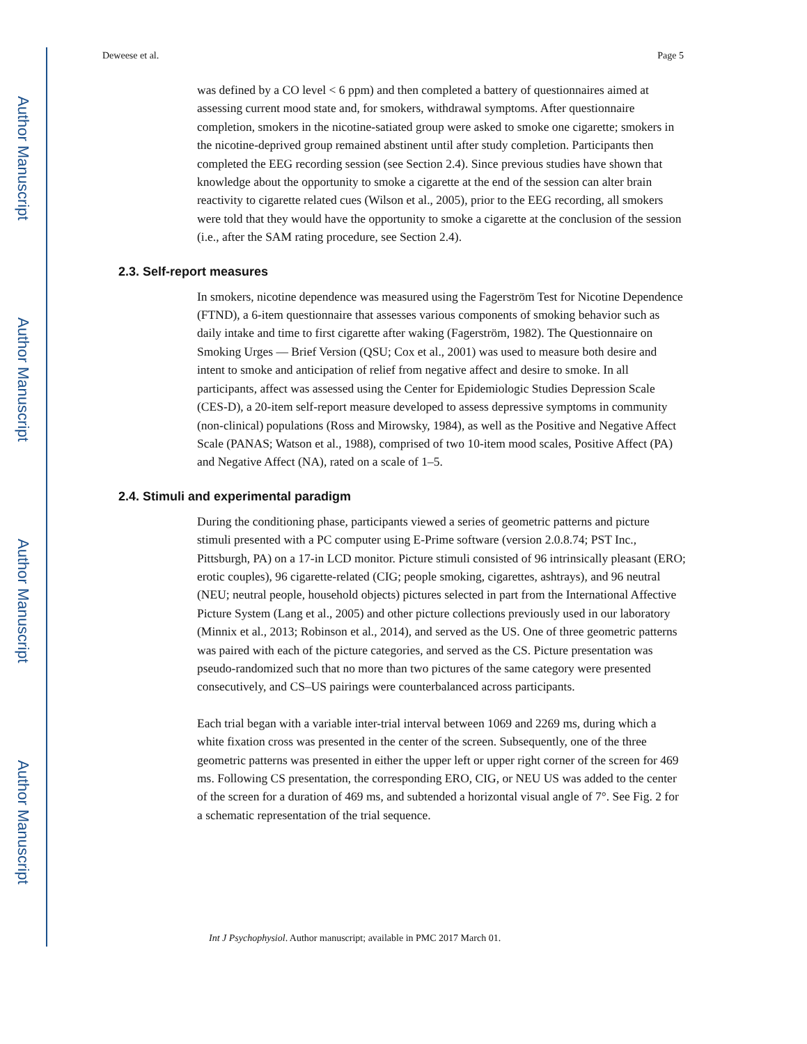Author Manuscript
Author Manuscript
Author Manuscript
Author Manuscript
Deweese et al. Page 5
was defined by a CO level < 6 ppm) and then completed a battery of questionnaires aimed at assessing current mood state and, for smokers, withdrawal symptoms. After questionnaire completion, smokers in the nicotine-satiated group were asked to smoke one cigarette; smokers in the nicotine-deprived group remained abstinent until after study completion. Participants then completed the EEG recording session (see Section 2.4). Since previous studies have shown that knowledge about the opportunity to smoke a cigarette at the end of the session can alter brain reactivity to cigarette related cues (Wilson et al., 2005), prior to the EEG recording, all smokers were told that they would have the opportunity to smoke a cigarette at the conclusion of the session (i.e., after the SAM rating procedure, see Section 2.4).
2.3. Self-report measures
In smokers, nicotine dependence was measured using the Fagerström Test for Nicotine Dependence (FTND), a 6-item questionnaire that assesses various components of smoking behavior such as daily intake and time to first cigarette after waking (Fagerström, 1982). The Questionnaire on Smoking Urges — Brief Version (QSU; Cox et al., 2001) was used to measure both desire and intent to smoke and anticipation of relief from negative affect and desire to smoke. In all participants, affect was assessed using the Center for Epidemiologic Studies Depression Scale (CES-D), a 20-item self-report measure developed to assess depressive symptoms in community (non-clinical) populations (Ross and Mirowsky, 1984), as well as the Positive and Negative Affect Scale (PANAS; Watson et al., 1988), comprised of two 10-item mood scales, Positive Affect (PA) and Negative Affect (NA), rated on a scale of 1–5.
2.4. Stimuli and experimental paradigm
During the conditioning phase, participants viewed a series of geometric patterns and picture stimuli presented with a PC computer using E-Prime software (version 2.0.8.74; PST Inc., Pittsburgh, PA) on a 17-in LCD monitor. Picture stimuli consisted of 96 intrinsically pleasant (ERO; erotic couples), 96 cigarette-related (CIG; people smoking, cigarettes, ashtrays), and 96 neutral (NEU; neutral people, household objects) pictures selected in part from the International Affective Picture System (Lang et al., 2005) and other picture collections previously used in our laboratory (Minnix et al., 2013; Robinson et al., 2014), and served as the US. One of three geometric patterns was paired with each of the picture categories, and served as the CS. Picture presentation was pseudo-randomized such that no more than two pictures of the same category were presented consecutively, and CS–US pairings were counterbalanced across participants.
Each trial began with a variable inter-trial interval between 1069 and 2269 ms, during which a white fixation cross was presented in the center of the screen. Subsequently, one of the three geometric patterns was presented in either the upper left or upper right corner of the screen for 469 ms. Following CS presentation, the corresponding ERO, CIG, or NEU US was added to the center of the screen for a duration of 469 ms, and subtended a horizontal visual angle of 7°. See Fig. 2 for a schematic representation of the trial sequence.
Int J Psychophysiol. Author manuscript; available in PMC 2017 March 01.